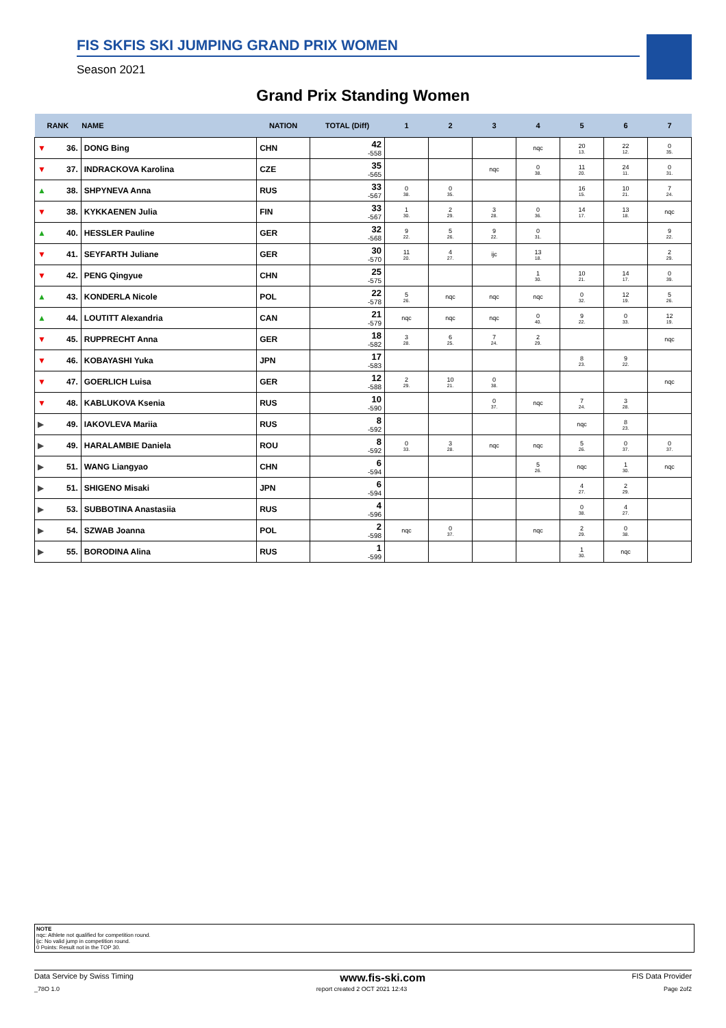FIS SKFIS SKI JUMPING GRAND PRIX WOMEN
Season 2021
Grand Prix Standing Women
| RANK | | NAME | NATION | TOTAL (Diff) | 1 | 2 | 3 | 4 | 5 | 6 | 7 |
| --- | --- | --- | --- | --- | --- | --- | --- | --- | --- | --- | --- |
| ▼ | 36. | DONG Bing | CHN | 42 -558 | | | | nqc | 20 13. | 22 12. | 0 35. |
| ▼ | 37. | INDRACKOVA Karolina | CZE | 35 -565 | | | nqc | 0 38. | 11 20. | 24 11. | 0 31. |
| ▲ | 38. | SHPYNEVA Anna | RUS | 33 -567 | 0 38. | 0 35. | | | 16 15. | 10 21. | 7 24. |
| ▼ | 38. | KYKKAENEN Julia | FIN | 33 -567 | 1 30. | 2 29. | 3 28. | 0 36. | 14 17. | 13 18. | nqc |
| ▲ | 40. | HESSLER Pauline | GER | 32 -568 | 9 22. | 5 26. | 9 22. | 0 31. | | | 9 22. |
| ▼ | 41. | SEYFARTH Juliane | GER | 30 -570 | 11 20. | 4 27. | ijc | 13 18. | | | 2 29. |
| ▼ | 42. | PENG Qingyue | CHN | 25 -575 | | | | 1 30. | 10 21. | 14 17. | 0 39. |
| ▲ | 43. | KONDERLA Nicole | POL | 22 -578 | 5 26. | nqc | nqc | nqc | 0 32. | 12 19. | 5 26. |
| ▲ | 44. | LOUTITT Alexandria | CAN | 21 -579 | nqc | nqc | nqc | 0 40. | 9 22. | 0 33. | 12 19. |
| ▼ | 45. | RUPPRECHT Anna | GER | 18 -582 | 3 28. | 6 25. | 7 24. | 2 29. | | | nqc |
| ▼ | 46. | KOBAYASHI Yuka | JPN | 17 -583 | | | | | 8 23. | 9 22. | |
| ▼ | 47. | GOERLICH Luisa | GER | 12 -588 | 2 29. | 10 21. | 0 38. | | | | nqc |
| ▼ | 48. | KABLUKOVA Ksenia | RUS | 10 -590 | | | 0 37. | nqc | 7 24. | 3 28. | |
| ▶ | 49. | IAKOVLEVA Mariia | RUS | 8 -592 | | | | | nqc | 8 23. | |
| ▶ | 49. | HARALAMBIE Daniela | ROU | 8 -592 | 0 33. | 3 28. | nqc | nqc | 5 26. | 0 37. | 0 37. |
| ▶ | 51. | WANG Liangyao | CHN | 6 -594 | | | | 5 26. | nqc | 1 30. | nqc |
| ▶ | 51. | SHIGENO Misaki | JPN | 6 -594 | | | | | 4 27. | 2 29. | |
| ▶ | 53. | SUBBOTINA Anastasiia | RUS | 4 -596 | | | | | 0 38. | 4 27. | |
| ▶ | 54. | SZWAB Joanna | POL | 2 -598 | nqc | 0 37. | | nqc | 2 29. | 0 38. | |
| ▶ | 55. | BORODINA Alina | RUS | 1 -599 | | | | | 1 30. | nqc | |
NOTE
nqc: Athlete not qualified for competition round.
ijc: No valid jump in competition round.
0 Points: Result not in the TOP 30.
Data Service by Swiss Timing www.fis-ski.com FIS Data Provider
_78O 1.0 report created 2 OCT 2021 12:43 Page 2of2